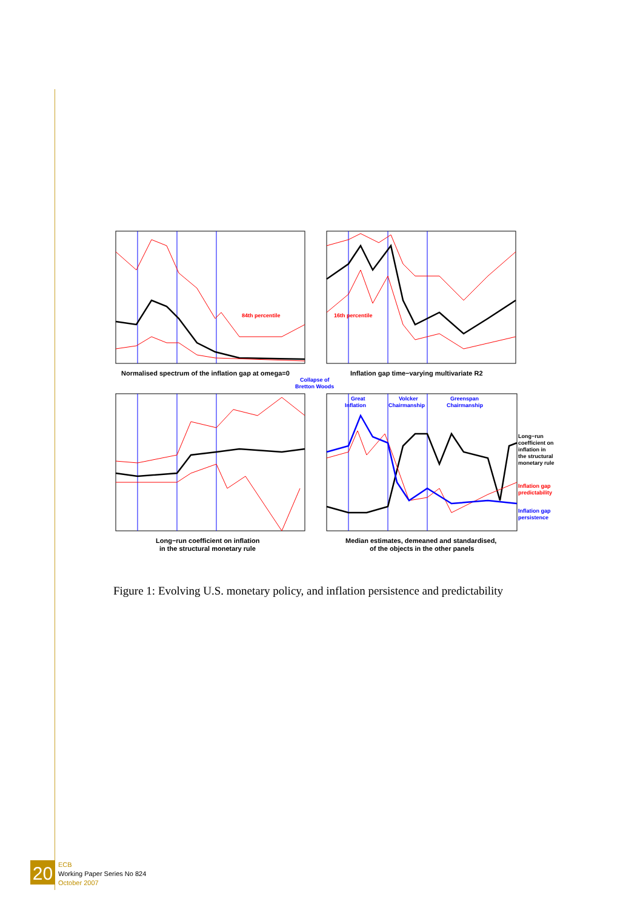84th percentile
16th percentile
Normalised spectrum of the inflation gap at omega=0
Inflation gap time−varying multivariate R2
Collapse of
Bretton Woods
Great
Inflation
Volcker
Chairmanship
Greenspan
Chairmanship
Long−run
coefficient on
inflation in
the structural
monetary rule
Inflation gap
predictability
Inflation gap
persistence
Long−run coefficient on inflation
in the structural monetary rule
Median estimates, demeaned and standardised,
of the objects in the other panels
Figure 1: Evolving U.S. monetary policy, and inflation persistence and predictability
20
ECB
Working Paper Series No 824
October 2007